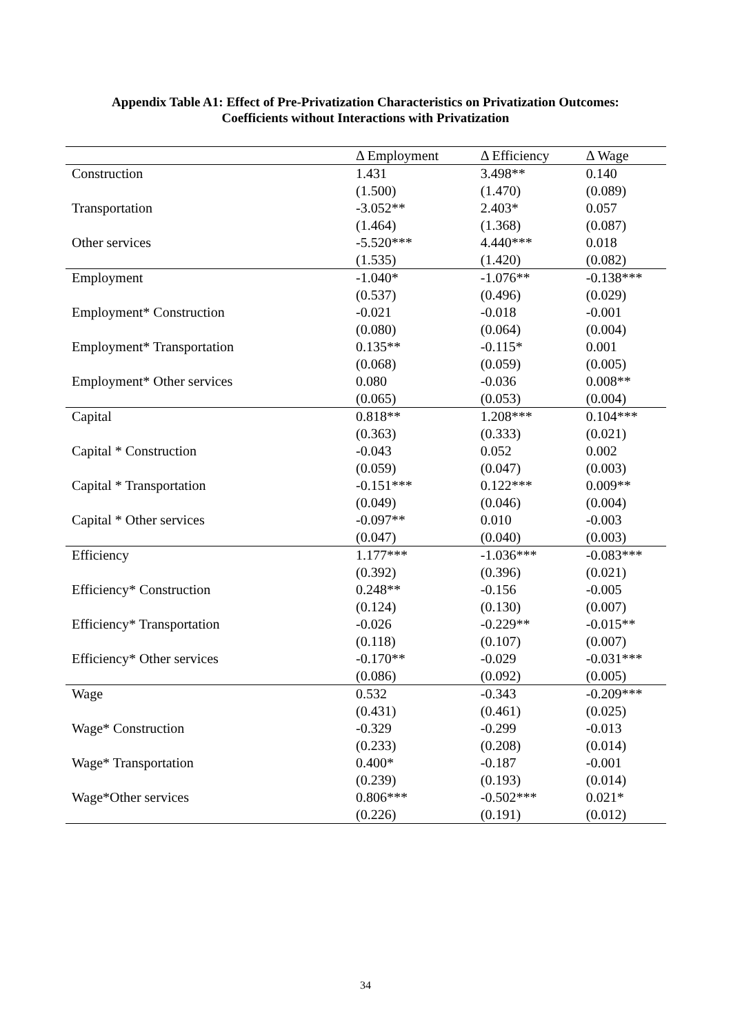Appendix Table A1: Effect of Pre-Privatization Characteristics on Privatization Outcomes:
Coefficients without Interactions with Privatization
| | Δ Employment | Δ Efficiency | Δ Wage |
| --- | --- | --- | --- |
| Construction | 1.431 | 3.498** | 0.140 |
| | (1.500) | (1.470) | (0.089) |
| Transportation | -3.052** | 2.403* | 0.057 |
| | (1.464) | (1.368) | (0.087) |
| Other services | -5.520*** | 4.440*** | 0.018 |
| | (1.535) | (1.420) | (0.082) |
| Employment | -1.040* | -1.076** | -0.138*** |
| | (0.537) | (0.496) | (0.029) |
| Employment* Construction | -0.021 | -0.018 | -0.001 |
| | (0.080) | (0.064) | (0.004) |
| Employment* Transportation | 0.135** | -0.115* | 0.001 |
| | (0.068) | (0.059) | (0.005) |
| Employment* Other services | 0.080 | -0.036 | 0.008** |
| | (0.065) | (0.053) | (0.004) |
| Capital | 0.818** | 1.208*** | 0.104*** |
| | (0.363) | (0.333) | (0.021) |
| Capital * Construction | -0.043 | 0.052 | 0.002 |
| | (0.059) | (0.047) | (0.003) |
| Capital * Transportation | -0.151*** | 0.122*** | 0.009** |
| | (0.049) | (0.046) | (0.004) |
| Capital * Other services | -0.097** | 0.010 | -0.003 |
| | (0.047) | (0.040) | (0.003) |
| Efficiency | 1.177*** | -1.036*** | -0.083*** |
| | (0.392) | (0.396) | (0.021) |
| Efficiency* Construction | 0.248** | -0.156 | -0.005 |
| | (0.124) | (0.130) | (0.007) |
| Efficiency* Transportation | -0.026 | -0.229** | -0.015** |
| | (0.118) | (0.107) | (0.007) |
| Efficiency* Other services | -0.170** | -0.029 | -0.031*** |
| | (0.086) | (0.092) | (0.005) |
| Wage | 0.532 | -0.343 | -0.209*** |
| | (0.431) | (0.461) | (0.025) |
| Wage* Construction | -0.329 | -0.299 | -0.013 |
| | (0.233) | (0.208) | (0.014) |
| Wage* Transportation | 0.400* | -0.187 | -0.001 |
| | (0.239) | (0.193) | (0.014) |
| Wage*Other services | 0.806*** | -0.502*** | 0.021* |
| | (0.226) | (0.191) | (0.012) |
34